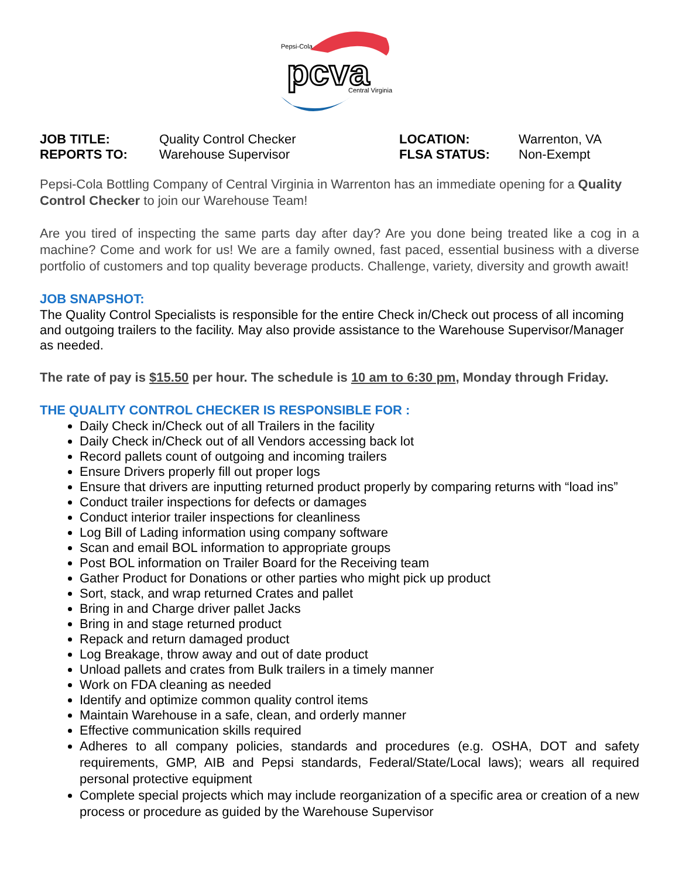Pepsi-Cola
pcva
Central Virginia
JOB TITLE: Quality Control Checker LOCATION: Warrenton, VA REPORTS TO: Warehouse Supervisor FLSA STATUS: Non-Exempt
Pepsi-Cola Bottling Company of Central Virginia in Warrenton has an immediate opening for a Quality Control Checker to join our Warehouse Team!
Are you tired of inspecting the same parts day after day? Are you done being treated like a cog in a machine? Come and work for us! We are a family owned, fast paced, essential business with a diverse portfolio of customers and top quality beverage products. Challenge, variety, diversity and growth await!
JOB SNAPSHOT:
The Quality Control Specialists is responsible for the entire Check in/Check out process of all incoming and outgoing trailers to the facility. May also provide assistance to the Warehouse Supervisor/Manager as needed.
The rate of pay is $15.50 per hour. The schedule is 10 am to 6:30 pm, Monday through Friday.
THE QUALITY CONTROL CHECKER IS RESPONSIBLE FOR :
Daily Check in/Check out of all Trailers in the facility
Daily Check in/Check out of all Vendors accessing back lot
Record pallets count of outgoing and incoming trailers
Ensure Drivers properly fill out proper logs
Ensure that drivers are inputting returned product properly by comparing returns with “load ins”
Conduct trailer inspections for defects or damages
Conduct interior trailer inspections for cleanliness
Log Bill of Lading information using company software
Scan and email BOL information to appropriate groups
Post BOL information on Trailer Board for the Receiving team
Gather Product for Donations or other parties who might pick up product
Sort, stack, and wrap returned Crates and pallet
Bring in and Charge driver pallet Jacks
Bring in and stage returned product
Repack and return damaged product
Log Breakage, throw away and out of date product
Unload pallets and crates from Bulk trailers in a timely manner
Work on FDA cleaning as needed
Identify and optimize common quality control items
Maintain Warehouse in a safe, clean, and orderly manner
Effective communication skills required
Adheres to all company policies, standards and procedures (e.g. OSHA, DOT and safety requirements, GMP, AIB and Pepsi standards, Federal/State/Local laws); wears all required personal protective equipment
Complete special projects which may include reorganization of a specific area or creation of a new process or procedure as guided by the Warehouse Supervisor